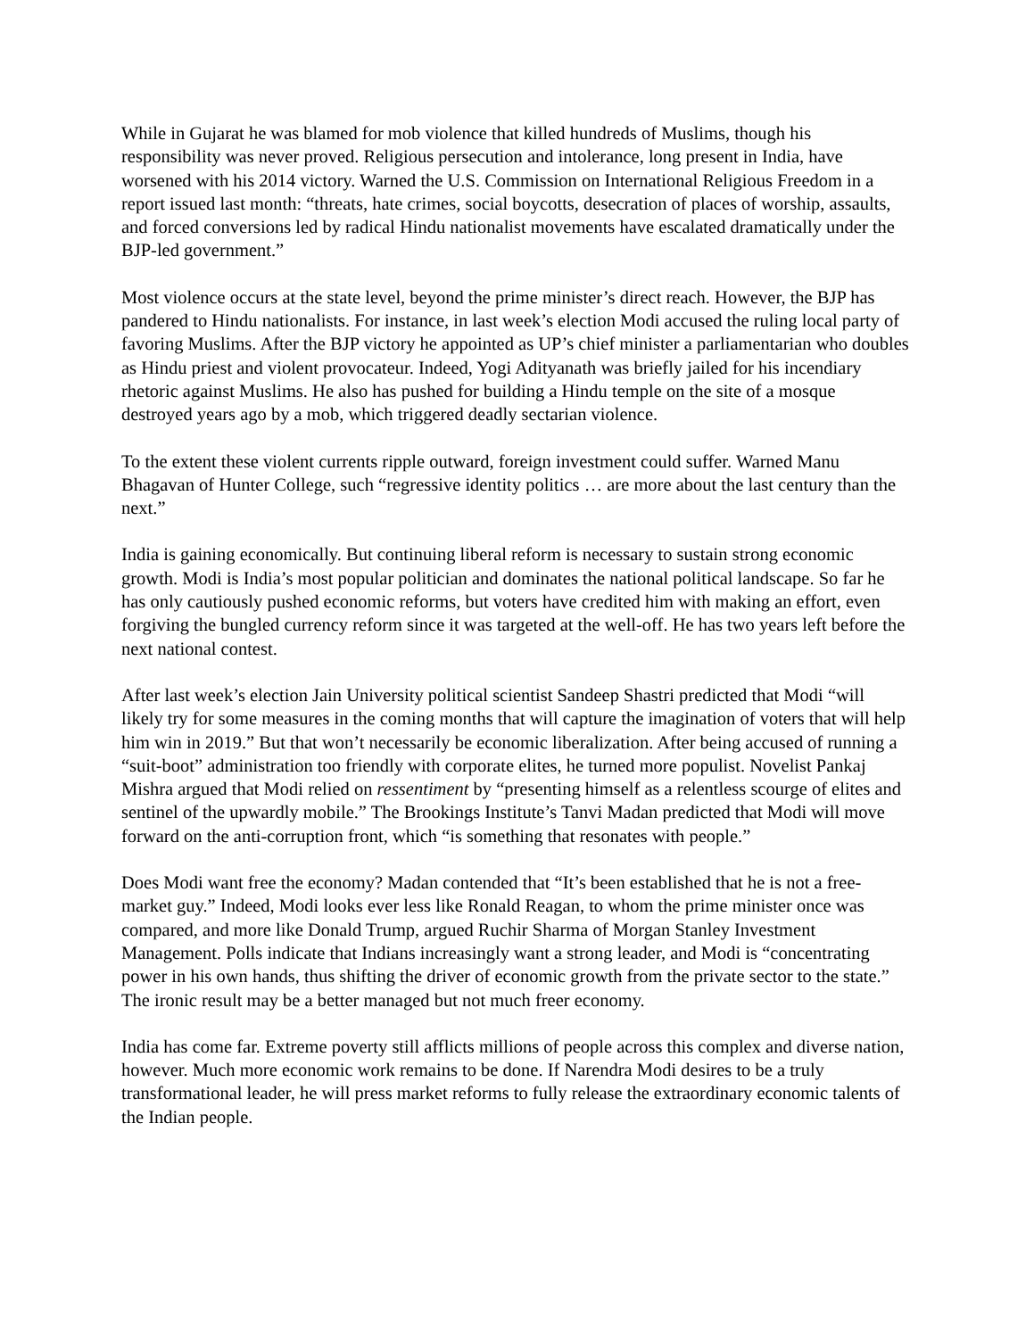While in Gujarat he was blamed for mob violence that killed hundreds of Muslims, though his responsibility was never proved. Religious persecution and intolerance, long present in India, have worsened with his 2014 victory. Warned the U.S. Commission on International Religious Freedom in a report issued last month: “threats, hate crimes, social boycotts, desecration of places of worship, assaults, and forced conversions led by radical Hindu nationalist movements have escalated dramatically under the BJP-led government.”
Most violence occurs at the state level, beyond the prime minister’s direct reach. However, the BJP has pandered to Hindu nationalists. For instance, in last week’s election Modi accused the ruling local party of favoring Muslims. After the BJP victory he appointed as UP’s chief minister a parliamentarian who doubles as Hindu priest and violent provocateur. Indeed, Yogi Adityanath was briefly jailed for his incendiary rhetoric against Muslims. He also has pushed for building a Hindu temple on the site of a mosque destroyed years ago by a mob, which triggered deadly sectarian violence.
To the extent these violent currents ripple outward, foreign investment could suffer. Warned Manu Bhagavan of Hunter College, such “regressive identity politics … are more about the last century than the next.”
India is gaining economically. But continuing liberal reform is necessary to sustain strong economic growth. Modi is India’s most popular politician and dominates the national political landscape. So far he has only cautiously pushed economic reforms, but voters have credited him with making an effort, even forgiving the bungled currency reform since it was targeted at the well-off. He has two years left before the next national contest.
After last week’s election Jain University political scientist Sandeep Shastri predicted that Modi “will likely try for some measures in the coming months that will capture the imagination of voters that will help him win in 2019.” But that won’t necessarily be economic liberalization. After being accused of running a “suit-boot” administration too friendly with corporate elites, he turned more populist. Novelist Pankaj Mishra argued that Modi relied on ressentiment by “presenting himself as a relentless scourge of elites and sentinel of the upwardly mobile.” The Brookings Institute’s Tanvi Madan predicted that Modi will move forward on the anti-corruption front, which “is something that resonates with people.”
Does Modi want free the economy? Madan contended that “It’s been established that he is not a free-market guy.” Indeed, Modi looks ever less like Ronald Reagan, to whom the prime minister once was compared, and more like Donald Trump, argued Ruchir Sharma of Morgan Stanley Investment Management. Polls indicate that Indians increasingly want a strong leader, and Modi is “concentrating power in his own hands, thus shifting the driver of economic growth from the private sector to the state.” The ironic result may be a better managed but not much freer economy.
India has come far. Extreme poverty still afflicts millions of people across this complex and diverse nation, however. Much more economic work remains to be done. If Narendra Modi desires to be a truly transformational leader, he will press market reforms to fully release the extraordinary economic talents of the Indian people.